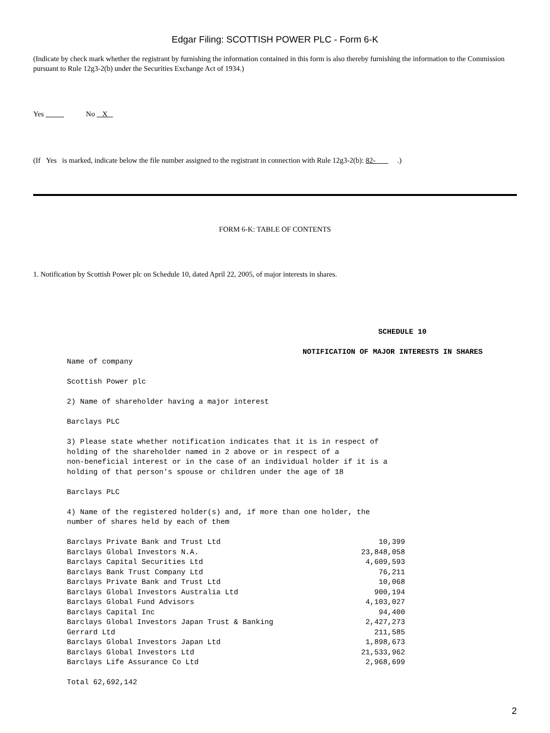Edgar Filing: SCOTTISH POWER PLC - Form 6-K
(Indicate by check mark whether the registrant by furnishing the information contained in this form is also thereby furnishing the information to the Commission pursuant to Rule 12g3-2(b) under the Securities Exchange Act of 1934.)
Yes No X
(If Yes is marked, indicate below the file number assigned to the registrant in connection with Rule 12g3-2(b): 82- .)
FORM 6-K: TABLE OF CONTENTS
1. Notification by Scottish Power plc on Schedule 10, dated April 22, 2005, of major interests in shares.
SCHEDULE 10
NOTIFICATION OF MAJOR INTERESTS IN SHARES
Name of company
Scottish Power plc
2) Name of shareholder having a major interest
Barclays PLC
3) Please state whether notification indicates that it is in respect of
holding of the shareholder named in 2 above or in respect of a
non-beneficial interest or in the case of an individual holder if it is a
holding of that person's spouse or children under the age of 18
Barclays PLC
4) Name of the registered holder(s) and, if more than one holder, the
number of shares held by each of them
| Barclays Private Bank and Trust Ltd | 10,399 |
| Barclays Global Investors N.A. | 23,848,058 |
| Barclays Capital Securities Ltd | 4,609,593 |
| Barclays Bank Trust Company Ltd | 76,211 |
| Barclays Private Bank and Trust Ltd | 10,068 |
| Barclays Global Investors Australia Ltd | 900,194 |
| Barclays Global Fund Advisors | 4,103,027 |
| Barclays Capital Inc | 94,400 |
| Barclays Global Investors Japan Trust & Banking | 2,427,273 |
| Gerrard Ltd | 211,585 |
| Barclays Global Investors Japan Ltd | 1,898,673 |
| Barclays Global Investors Ltd | 21,533,962 |
| Barclays Life Assurance Co Ltd | 2,968,699 |
Total 62,692,142
2